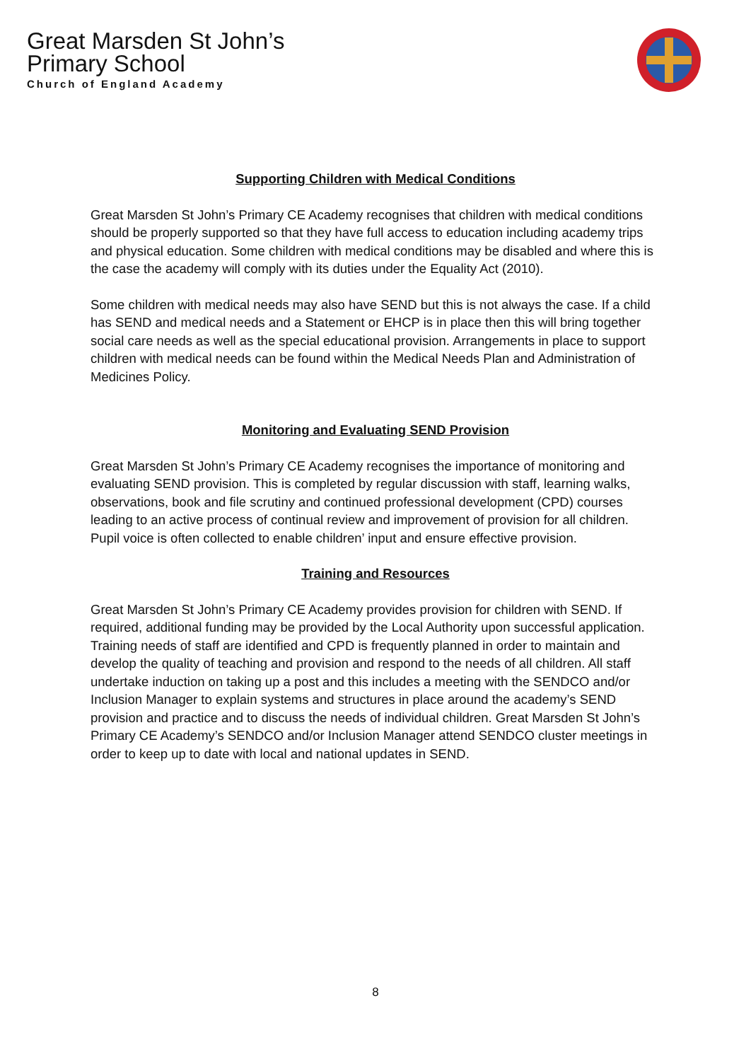Great Marsden St John’s
Primary School
Church of England Academy
Supporting Children with Medical Conditions
Great Marsden St John’s Primary CE Academy recognises that children with medical conditions should be properly supported so that they have full access to education including academy trips and physical education. Some children with medical conditions may be disabled and where this is the case the academy will comply with its duties under the Equality Act (2010).
Some children with medical needs may also have SEND but this is not always the case. If a child has SEND and medical needs and a Statement or EHCP is in place then this will bring together social care needs as well as the special educational provision. Arrangements in place to support children with medical needs can be found within the Medical Needs Plan and Administration of Medicines Policy.
Monitoring and Evaluating SEND Provision
Great Marsden St John’s Primary CE Academy recognises the importance of monitoring and evaluating SEND provision. This is completed by regular discussion with staff, learning walks, observations, book and file scrutiny and continued professional development (CPD) courses leading to an active process of continual review and improvement of provision for all children. Pupil voice is often collected to enable children’ input and ensure effective provision.
Training and Resources
Great Marsden St John’s Primary CE Academy provides provision for children with SEND. If required, additional funding may be provided by the Local Authority upon successful application. Training needs of staff are identified and CPD is frequently planned in order to maintain and develop the quality of teaching and provision and respond to the needs of all children. All staff undertake induction on taking up a post and this includes a meeting with the SENDCO and/or Inclusion Manager to explain systems and structures in place around the academy’s SEND provision and practice and to discuss the needs of individual children. Great Marsden St John’s Primary CE Academy’s SENDCO and/or Inclusion Manager attend SENDCO cluster meetings in order to keep up to date with local and national updates in SEND.
8